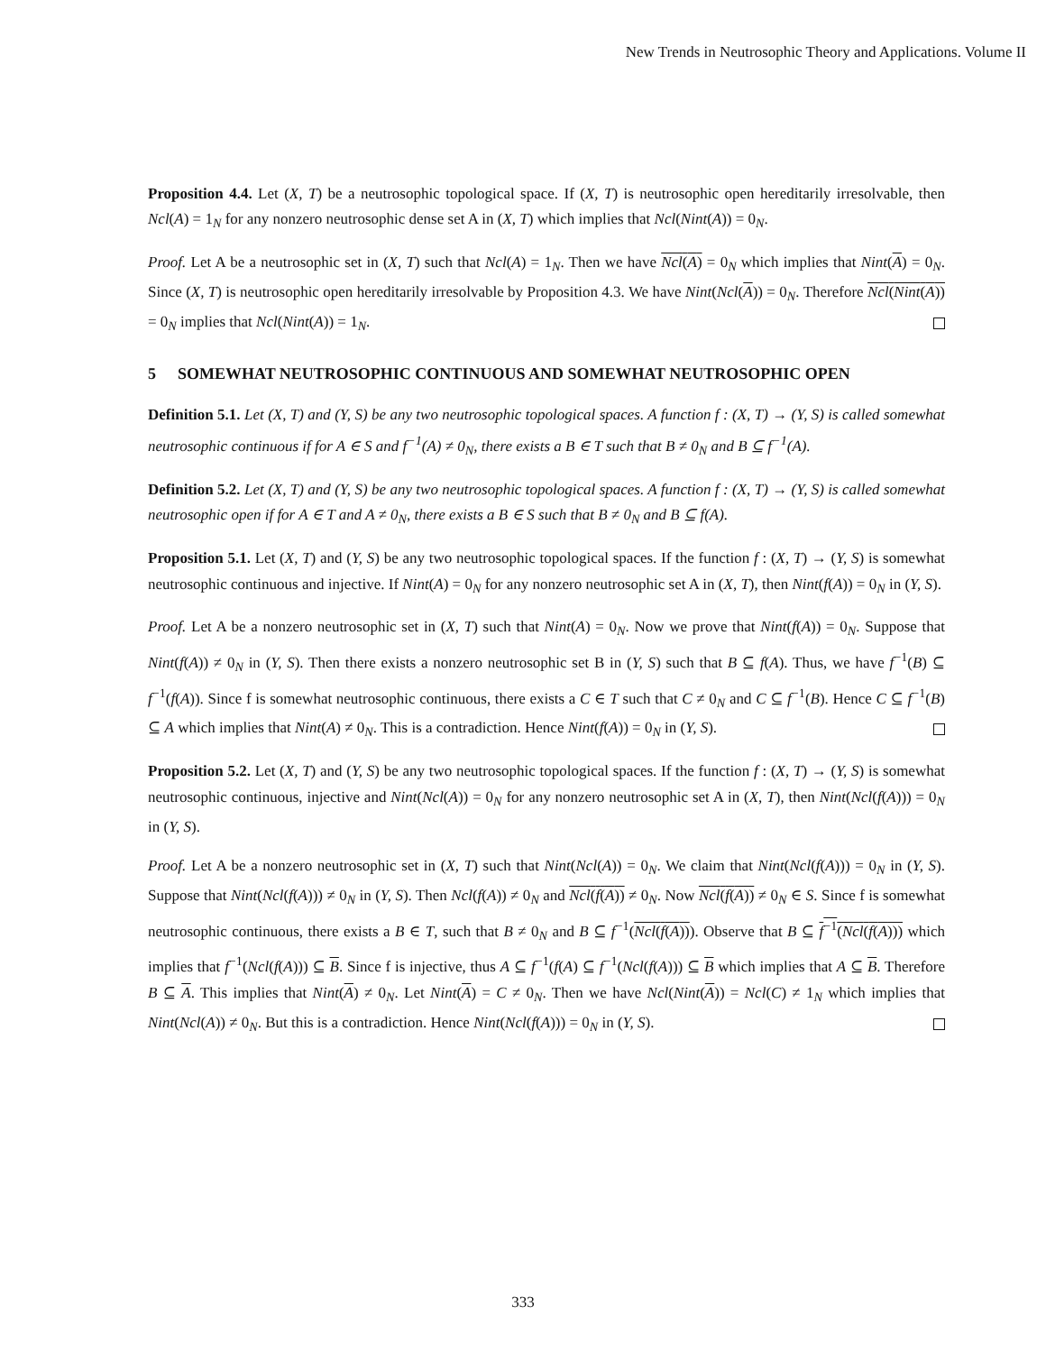New Trends in Neutrosophic Theory and Applications. Volume II
Proposition 4.4. Let (X, T) be a neutrosophic topological space. If (X, T) is neutrosophic open hereditarily irresolvable, then Ncl(A) = 1<sub>N</sub> for any nonzero neutrosophic dense set A in (X, T) which implies that Ncl(Nint(A)) = 0<sub>N</sub>.
Proof. Let A be a neutrosophic set in (X, T) such that Ncl(A) = 1<sub>N</sub>. Then we have Ncl(A) = 0<sub>N</sub> which implies that Nint(A) = 0<sub>N</sub>. Since (X, T) is neutrosophic open hereditarily irresolvable by Proposition 4.3. We have Nint(Ncl(A)) = 0<sub>N</sub>. Therefore Ncl(Nint(A)) = 0<sub>N</sub> implies that Ncl(Nint(A)) = 1<sub>N</sub>.
5 SOMEWHAT NEUTROSOPHIC CONTINUOUS AND SOMEWHAT NEUTROSOPHIC OPEN
Definition 5.1. Let (X, T) and (Y, S) be any two neutrosophic topological spaces. A function f : (X, T) → (Y, S) is called somewhat neutrosophic continuous if for A ∈ S and f<sup>−1</sup>(A) ≠ 0<sub>N</sub>, there exists a B ∈ T such that B ≠ 0<sub>N</sub> and B ⊆ f<sup>−1</sup>(A).
Definition 5.2. Let (X, T) and (Y, S) be any two neutrosophic topological spaces. A function f : (X, T) → (Y, S) is called somewhat neutrosophic open if for A ∈ T and A ≠ 0<sub>N</sub>, there exists a B ∈ S such that B ≠ 0<sub>N</sub> and B ⊆ f(A).
Proposition 5.1. Let (X, T) and (Y, S) be any two neutrosophic topological spaces. If the function f : (X, T) → (Y, S) is somewhat neutrosophic continuous and injective. If Nint(A) = 0<sub>N</sub> for any nonzero neutrosophic set A in (X, T), then Nint(f(A)) = 0<sub>N</sub> in (Y, S).
Proof. Let A be a nonzero neutrosophic set in (X, T) such that Nint(A) = 0<sub>N</sub>. Now we prove that Nint(f(A)) = 0<sub>N</sub>. Suppose that Nint(f(A)) ≠ 0<sub>N</sub> in (Y, S). Then there exists a nonzero neutrosophic set B in (Y, S) such that B ⊆ f(A). Thus, we have f<sup>−1</sup>(B) ⊆ f<sup>−1</sup>(f(A)). Since f is somewhat neutrosophic continuous, there exists a C ∈ T such that C ≠ 0<sub>N</sub> and C ⊆ f<sup>−1</sup>(B). Hence C ⊆ f<sup>−1</sup>(B) ⊆ A which implies that Nint(A) ≠ 0<sub>N</sub>. This is a contradiction. Hence Nint(f(A)) = 0<sub>N</sub> in (Y, S).
Proposition 5.2. Let (X, T) and (Y, S) be any two neutrosophic topological spaces. If the function f : (X, T) → (Y, S) is somewhat neutrosophic continuous, injective and Nint(Ncl(A)) = 0<sub>N</sub> for any nonzero neutrosophic set A in (X, T), then Nint(Ncl(f(A))) = 0<sub>N</sub> in (Y, S).
Proof. Let A be a nonzero neutrosophic set in (X, T) such that Nint(Ncl(A)) = 0<sub>N</sub>. We claim that Nint(Ncl(f(A))) = 0<sub>N</sub> in (Y, S). Suppose that Nint(Ncl(f(A))) ≠ 0<sub>N</sub> in (Y, S). Then Ncl(f(A)) ≠ 0<sub>N</sub> and Ncl(f(A)) ≠ 0<sub>N</sub>. Now Ncl(f(A)) ≠ 0<sub>N</sub> ∈ S. Since f is somewhat neutrosophic continuous, there exists a B ∈ T, such that B ≠ 0<sub>N</sub> and B ⊆ f<sup>−1</sup>(Ncl(f(A))). Observe that B ⊆ f<sup>−1</sup>(Ncl(f(A))) which implies that f<sup>−1</sup>(Ncl(f(A))) ⊆ B. Since f is injective, thus A ⊆ f<sup>−1</sup>(f(A) ⊆ f<sup>−1</sup>(Ncl(f(A))) ⊆ B which implies that A ⊆ B. Therefore B ⊆ A. This implies that Nint(A) ≠ 0<sub>N</sub>. Let Nint(A) = C ≠ 0<sub>N</sub>. Then we have Ncl(Nint(A)) = Ncl(C) ≠ 1<sub>N</sub> which implies that Nint(Ncl(A)) ≠ 0<sub>N</sub>. But this is a contradiction. Hence Nint(Ncl(f(A))) = 0<sub>N</sub> in (Y, S).
333